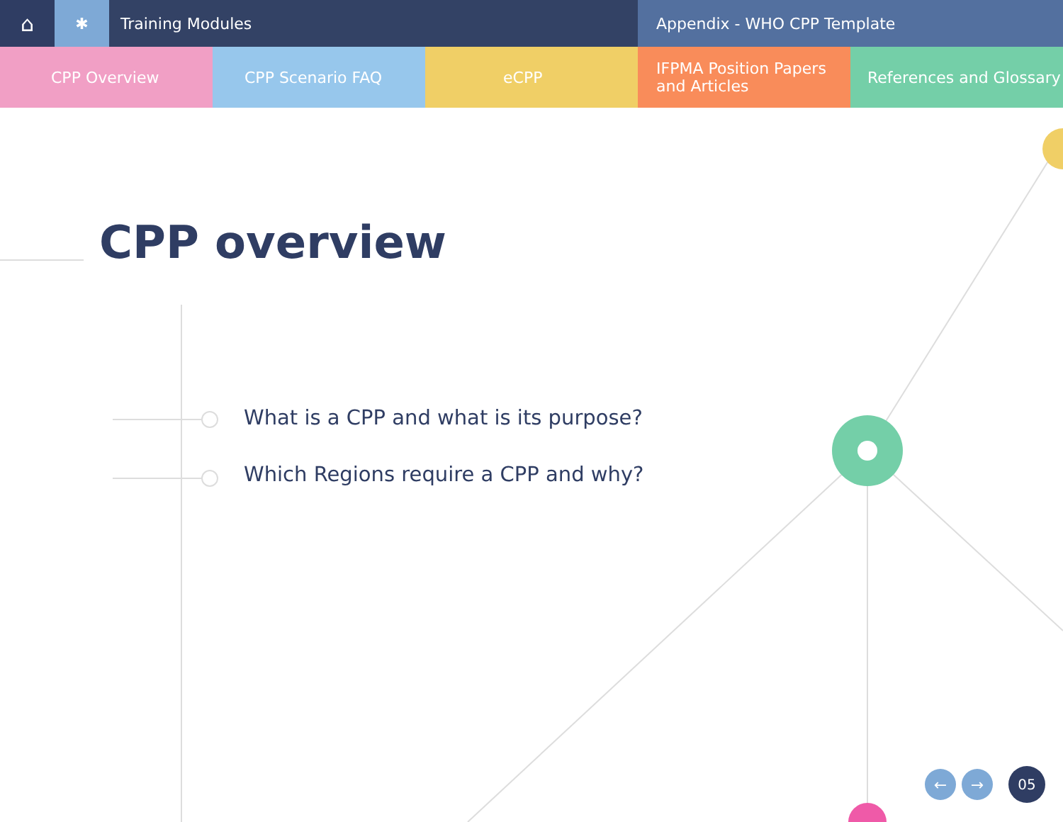⌂
✱ Training Modules Appendix - WHO CPP Template
CPP Overview CPP Scenario FAQ eCPP IFPMA Position Papers
and Articles
References and Glossary
CPP overview
What is a CPP and what is its purpose?
Which Regions require a CPP and why?
← → 05